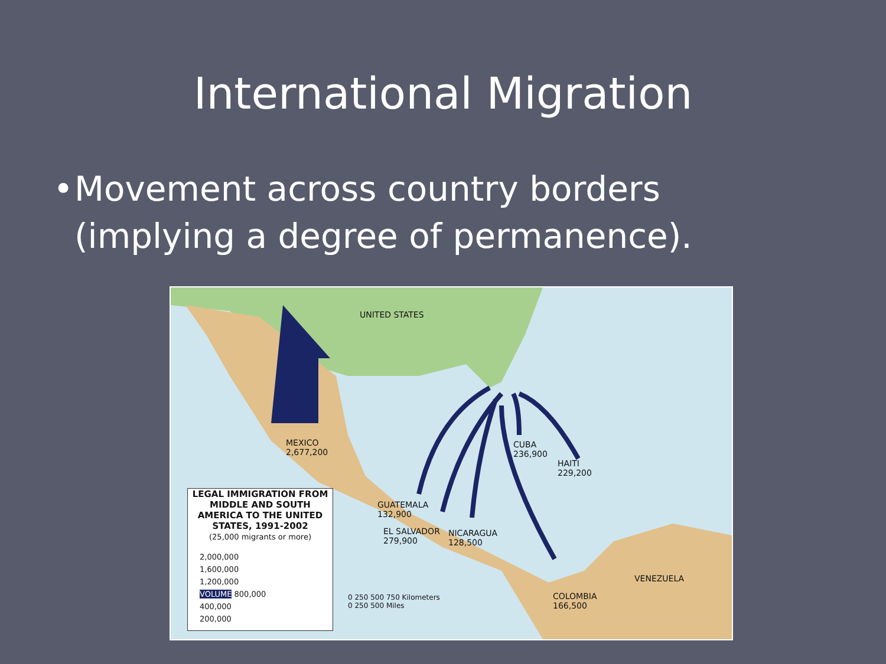International Migration
• Movement across country borders (implying a degree of permanence).
UNITED STATES
MEXICO
2,677,200
CUBA
236,900
HAITI
229,200
GUATEMALA
132,900
EL SALVADOR
279,900
NICARAGUA
128,500
VENEZUELA
COLOMBIA
166,500
0 250 500 750 Kilometers
0 250 500 Miles
LEGAL IMMIGRATION FROM MIDDLE AND SOUTH AMERICA TO THE UNITED STATES, 1991-2002
(25,000 migrants or more)
2,000,000
1,600,000
1,200,000
VOLUME 800,000
400,000
200,000